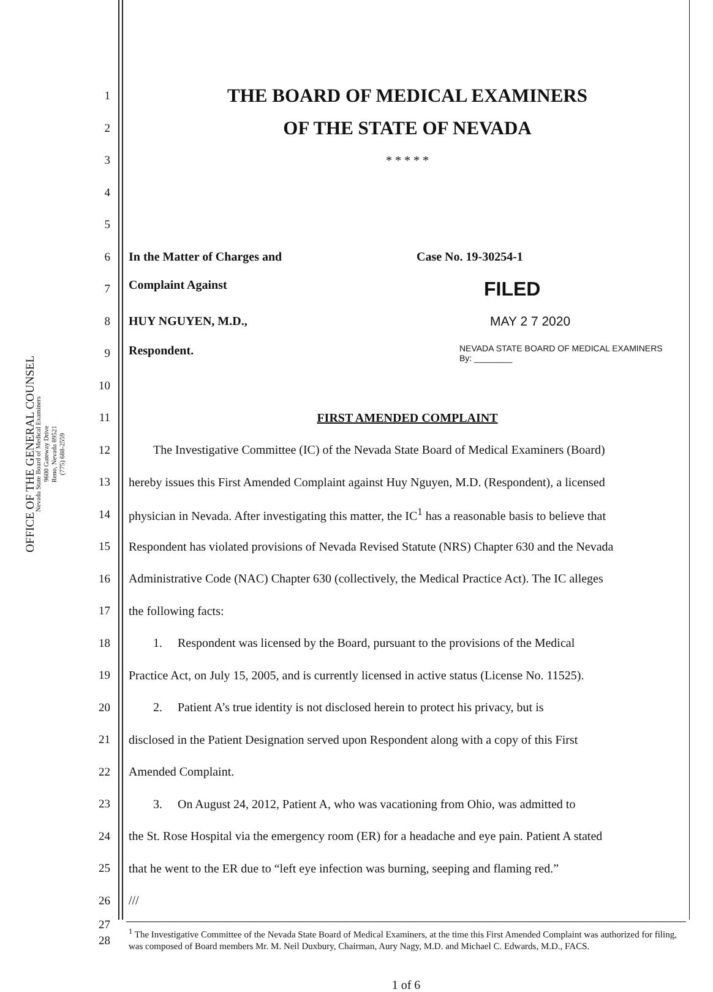OFFICE OF THE GENERAL COUNSEL
Nevada State Board of Medical Examiners
9600 Gateway Drive
Reno, Nevada 89521
(775) 688-2559
1
THE BOARD OF MEDICAL EXAMINERS
2
OF THE STATE OF NEVADA
3 * * * * *
4
5
6 In the Matter of Charges and Case No. 19-30254-1
7 Complaint Against FILED
8 HUY NGUYEN, M.D., MAY 2 7 2020
9 Respondent. NEVADA STATE BOARD OF MEDICAL EXAMINERS
By: ________
10
11 FIRST AMENDED COMPLAINT
12 The Investigative Committee (IC) of the Nevada State Board of Medical Examiners (Board)
13 hereby issues this First Amended Complaint against Huy Nguyen, M.D. (Respondent), a licensed
14 physician in Nevada. After investigating this matter, the IC<sup>1</sup> has a reasonable basis to believe that
15 Respondent has violated provisions of Nevada Revised Statute (NRS) Chapter 630 and the Nevada
16 Administrative Code (NAC) Chapter 630 (collectively, the Medical Practice Act). The IC alleges
17 the following facts:
18 1. Respondent was licensed by the Board, pursuant to the provisions of the Medical
19 Practice Act, on July 15, 2005, and is currently licensed in active status (License No. 11525).
20 2. Patient A’s true identity is not disclosed herein to protect his privacy, but is
21 disclosed in the Patient Designation served upon Respondent along with a copy of this First
22 Amended Complaint.
23 3. On August 24, 2012, Patient A, who was vacationing from Ohio, was admitted to
24 the St. Rose Hospital via the emergency room (ER) for a headache and eye pain. Patient A stated
25 that he went to the ER due to “left eye infection was burning, seeping and flaming red.”
26 ///
27
28<sup>1</sup> The Investigative Committee of the Nevada State Board of Medical Examiners, at the time this First Amended Complaint was authorized for filing, was composed of Board members Mr. M. Neil Duxbury, Chairman, Aury Nagy, M.D. and Michael C. Edwards, M.D., FACS.
1 of 6